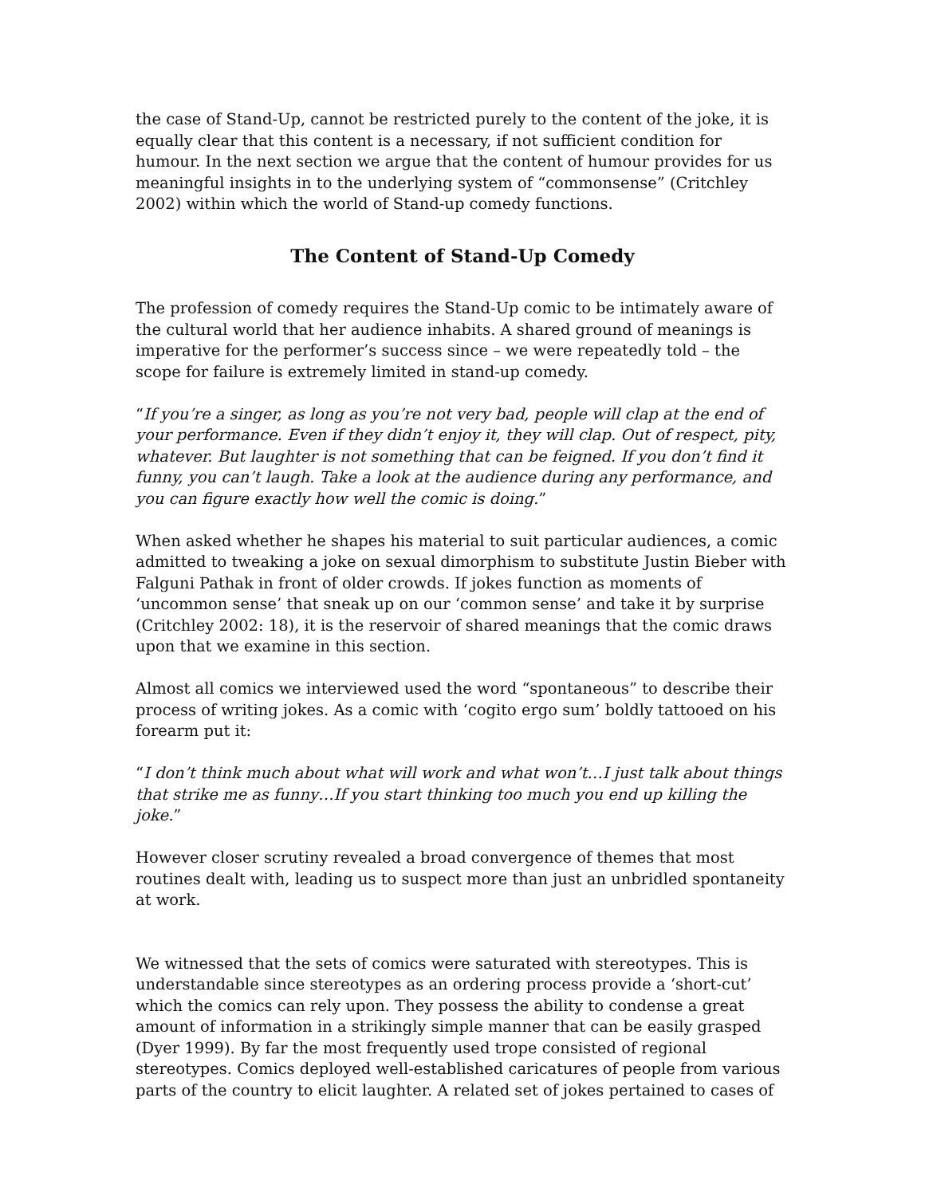the case of Stand-Up, cannot be restricted purely to the content of the joke, it is equally clear that this content is a necessary, if not sufficient condition for humour. In the next section we argue that the content of humour provides for us meaningful insights in to the underlying system of “commonsense” (Critchley 2002) within which the world of Stand-up comedy functions.
The Content of Stand-Up Comedy
The profession of comedy requires the Stand-Up comic to be intimately aware of the cultural world that her audience inhabits. A shared ground of meanings is imperative for the performer’s success since – we were repeatedly told – the scope for failure is extremely limited in stand-up comedy.
“If you’re a singer, as long as you’re not very bad, people will clap at the end of your performance. Even if they didn’t enjoy it, they will clap. Out of respect, pity, whatever. But laughter is not something that can be feigned. If you don’t find it funny, you can’t laugh. Take a look at the audience during any performance, and you can figure exactly how well the comic is doing.”
When asked whether he shapes his material to suit particular audiences, a comic admitted to tweaking a joke on sexual dimorphism to substitute Justin Bieber with Falguni Pathak in front of older crowds. If jokes function as moments of ‘uncommon sense’ that sneak up on our ‘common sense’ and take it by surprise (Critchley 2002: 18), it is the reservoir of shared meanings that the comic draws upon that we examine in this section.
Almost all comics we interviewed used the word “spontaneous” to describe their process of writing jokes. As a comic with ‘cogito ergo sum’ boldly tattooed on his forearm put it:
“I don’t think much about what will work and what won’t…I just talk about things that strike me as funny…If you start thinking too much you end up killing the joke.”
However closer scrutiny revealed a broad convergence of themes that most routines dealt with, leading us to suspect more than just an unbridled spontaneity at work.
We witnessed that the sets of comics were saturated with stereotypes. This is understandable since stereotypes as an ordering process provide a ‘short-cut’ which the comics can rely upon. They possess the ability to condense a great amount of information in a strikingly simple manner that can be easily grasped (Dyer 1999). By far the most frequently used trope consisted of regional stereotypes. Comics deployed well-established caricatures of people from various parts of the country to elicit laughter. A related set of jokes pertained to cases of